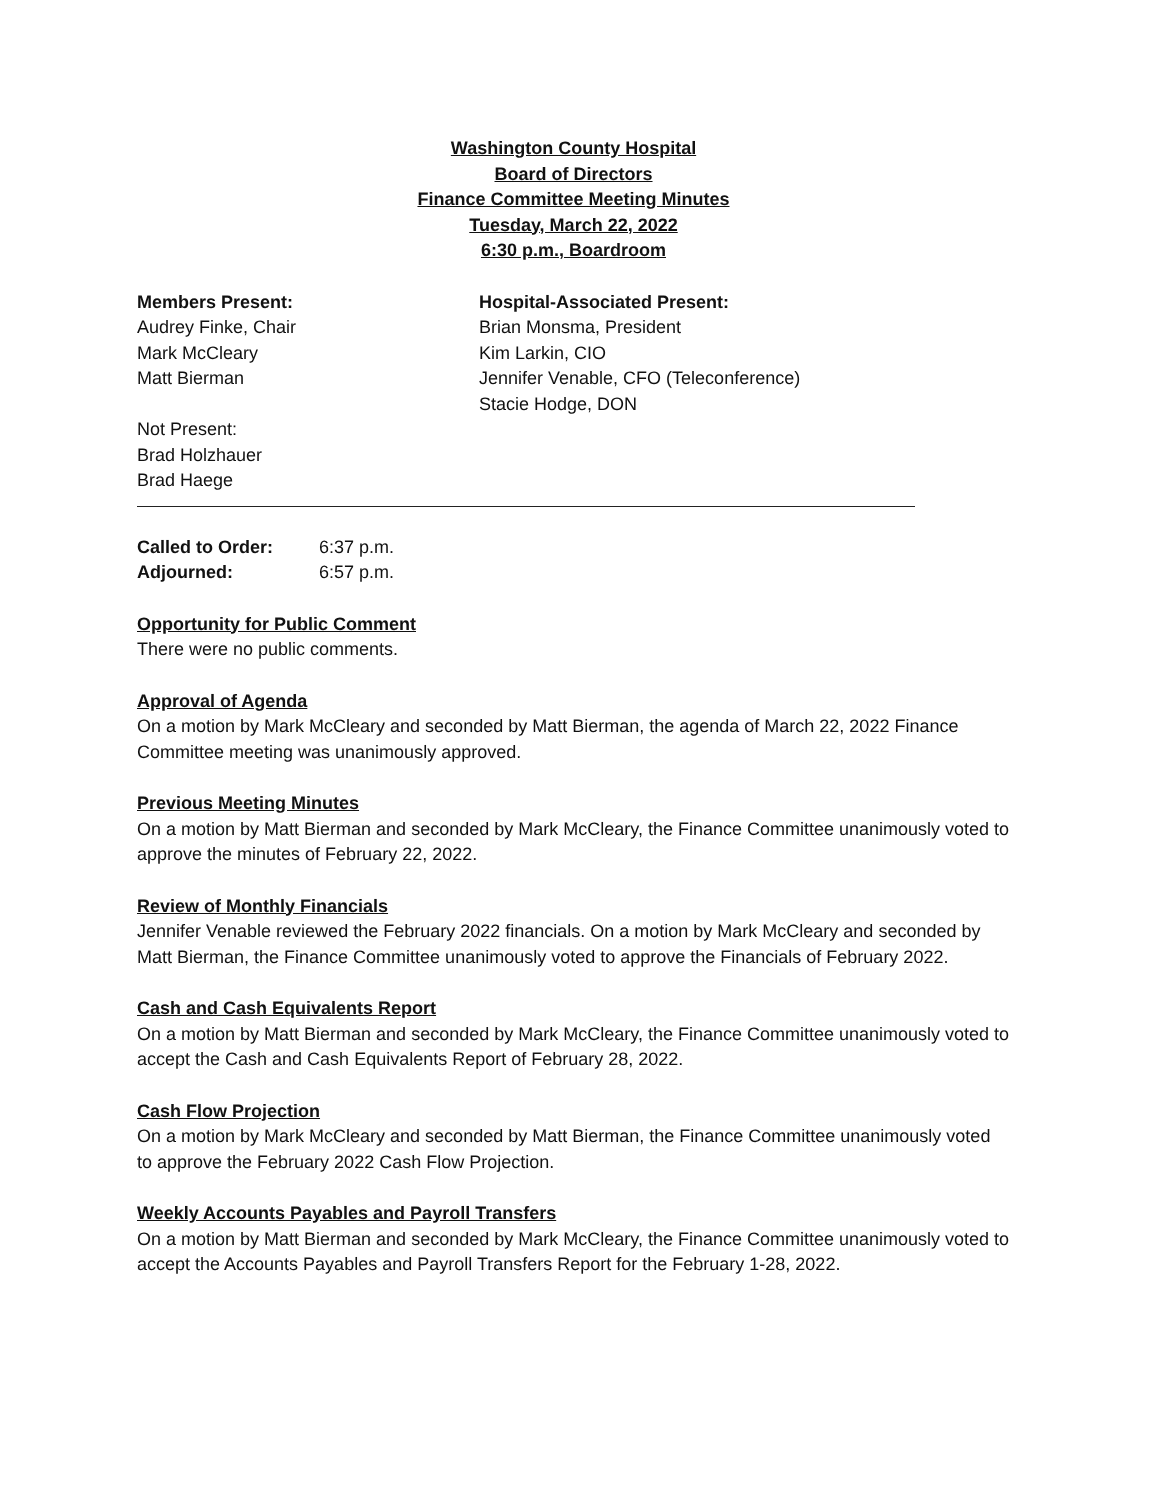Washington County Hospital
Board of Directors
Finance Committee Meeting Minutes
Tuesday, March 22, 2022
6:30 p.m., Boardroom
Members Present:
Audrey Finke, Chair
Mark McCleary
Matt Bierman
Not Present:
Brad Holzhauer
Brad Haege
Hospital-Associated Present:
Brian Monsma, President
Kim Larkin, CIO
Jennifer Venable, CFO (Teleconference)
Stacie Hodge, DON
Called to Order: 6:37 p.m.
Adjourned: 6:57 p.m.
Opportunity for Public Comment
There were no public comments.
Approval of Agenda
On a motion by Mark McCleary and seconded by Matt Bierman, the agenda of March 22, 2022 Finance Committee meeting was unanimously approved.
Previous Meeting Minutes
On a motion by Matt Bierman and seconded by Mark McCleary, the Finance Committee unanimously voted to approve the minutes of February 22, 2022.
Review of Monthly Financials
Jennifer Venable reviewed the February 2022 financials. On a motion by Mark McCleary and seconded by Matt Bierman, the Finance Committee unanimously voted to approve the Financials of February 2022.
Cash and Cash Equivalents Report
On a motion by Matt Bierman and seconded by Mark McCleary, the Finance Committee unanimously voted to accept the Cash and Cash Equivalents Report of February 28, 2022.
Cash Flow Projection
On a motion by Mark McCleary and seconded by Matt Bierman, the Finance Committee unanimously voted to approve the February 2022 Cash Flow Projection.
Weekly Accounts Payables and Payroll Transfers
On a motion by Matt Bierman and seconded by Mark McCleary, the Finance Committee unanimously voted to accept the Accounts Payables and Payroll Transfers Report for the February 1-28, 2022.